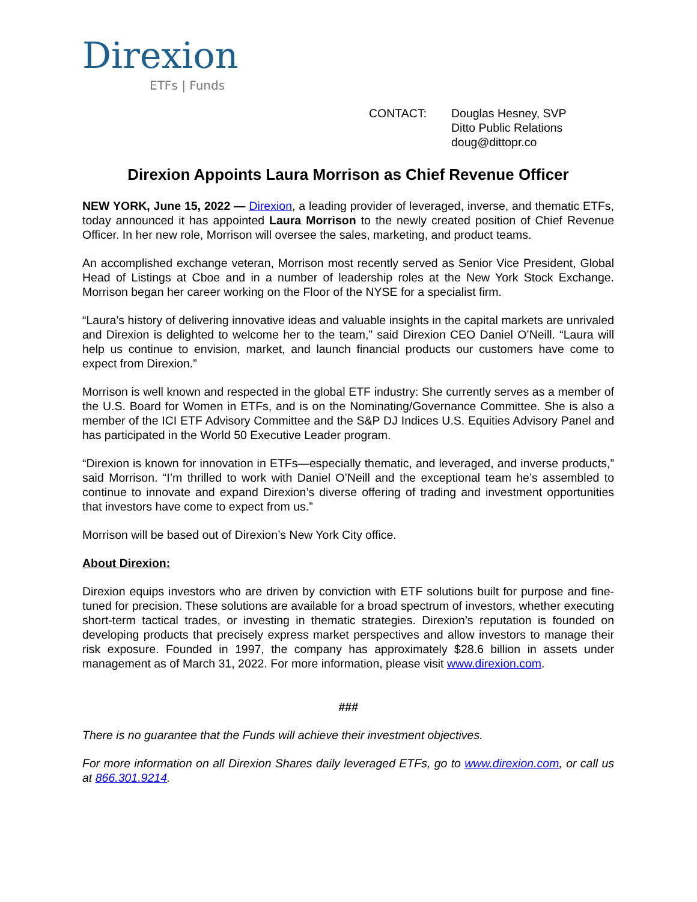Direxion
ETFs | Funds
CONTACT: Douglas Hesney, SVP
Ditto Public Relations
doug@dittopr.co
Direxion Appoints Laura Morrison as Chief Revenue Officer
NEW YORK, June 15, 2022 — Direxion, a leading provider of leveraged, inverse, and thematic ETFs, today announced it has appointed Laura Morrison to the newly created position of Chief Revenue Officer. In her new role, Morrison will oversee the sales, marketing, and product teams.
An accomplished exchange veteran, Morrison most recently served as Senior Vice President, Global Head of Listings at Cboe and in a number of leadership roles at the New York Stock Exchange. Morrison began her career working on the Floor of the NYSE for a specialist firm.
“Laura’s history of delivering innovative ideas and valuable insights in the capital markets are unrivaled and Direxion is delighted to welcome her to the team,” said Direxion CEO Daniel O’Neill. “Laura will help us continue to envision, market, and launch financial products our customers have come to expect from Direxion.”
Morrison is well known and respected in the global ETF industry: She currently serves as a member of the U.S. Board for Women in ETFs, and is on the Nominating/Governance Committee. She is also a member of the ICI ETF Advisory Committee and the S&P DJ Indices U.S. Equities Advisory Panel and has participated in the World 50 Executive Leader program.
“Direxion is known for innovation in ETFs—especially thematic, and leveraged, and inverse products,” said Morrison. “I’m thrilled to work with Daniel O’Neill and the exceptional team he’s assembled to continue to innovate and expand Direxion’s diverse offering of trading and investment opportunities that investors have come to expect from us.”
Morrison will be based out of Direxion’s New York City office.
About Direxion:
Direxion equips investors who are driven by conviction with ETF solutions built for purpose and fine-tuned for precision. These solutions are available for a broad spectrum of investors, whether executing short-term tactical trades, or investing in thematic strategies. Direxion’s reputation is founded on developing products that precisely express market perspectives and allow investors to manage their risk exposure. Founded in 1997, the company has approximately $28.6 billion in assets under management as of March 31, 2022. For more information, please visit www.direxion.com.
###
There is no guarantee that the Funds will achieve their investment objectives.
For more information on all Direxion Shares daily leveraged ETFs, go to www.direxion.com, or call us at 866.301.9214.